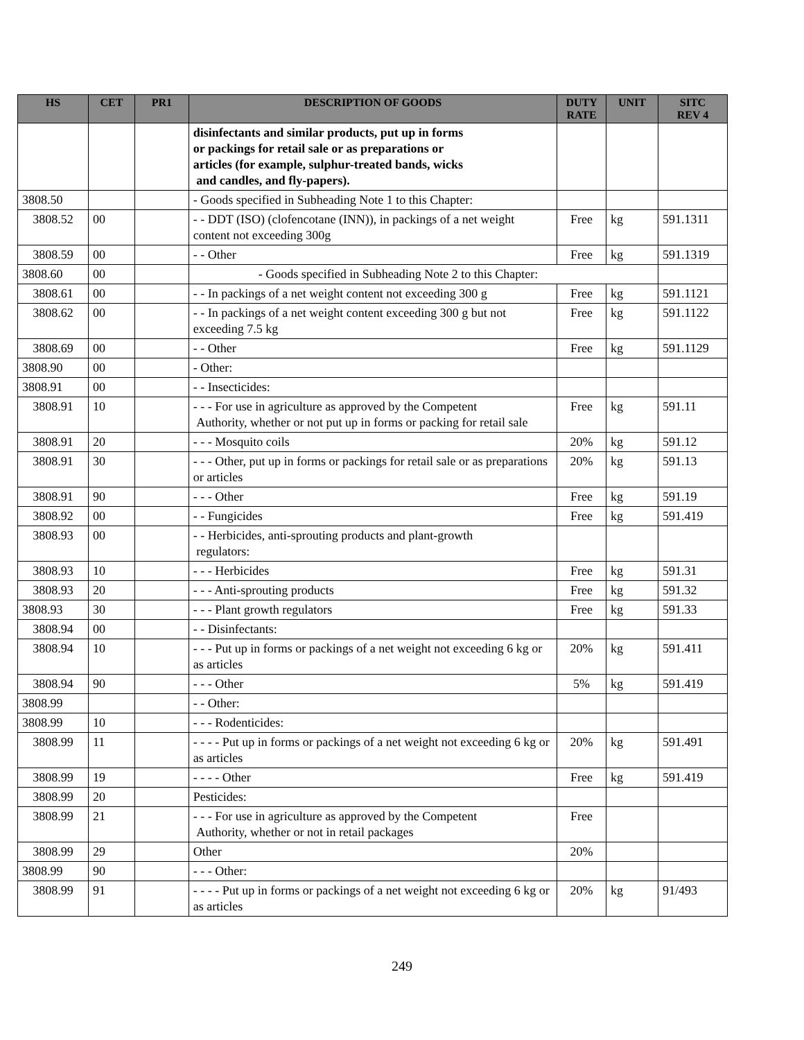| HS | CET | PR1 | DESCRIPTION OF GOODS | DUTY RATE | UNIT | SITC REV 4 |
| --- | --- | --- | --- | --- | --- | --- |
| | | | disinfectants and similar products, put up in forms or packings for retail sale or as preparations or articles (for example, sulphur-treated bands, wicks and candles, and fly-papers). | | | |
| 3808.50 | | | - Goods specified in Subheading Note 1 to this Chapter: | | | |
| 3808.52 | 00 | | - - DDT (ISO) (clofencotane (INN)), in packings of a net weight content not exceeding 300g | Free | kg | 591.1311 |
| 3808.59 | 00 | | - - Other | Free | kg | 591.1319 |
| 3808.60 | 00 | | - Goods specified in Subheading Note 2 to this Chapter: | | | |
| 3808.61 | 00 | | - - In packings of a net weight content not exceeding 300 g | Free | kg | 591.1121 |
| 3808.62 | 00 | | - - In packings of a net weight content exceeding 300 g but not exceeding 7.5 kg | Free | kg | 591.1122 |
| 3808.69 | 00 | | - - Other | Free | kg | 591.1129 |
| 3808.90 | 00 | | - Other: | | | |
| 3808.91 | 00 | | - - Insecticides: | | | |
| 3808.91 | 10 | | - - - For use in agriculture as approved by the Competent Authority, whether or not put up in forms or packing for retail sale | Free | kg | 591.11 |
| 3808.91 | 20 | | - - - Mosquito coils | 20% | kg | 591.12 |
| 3808.91 | 30 | | - - - Other, put up in forms or packings for retail sale or as preparations or articles | 20% | kg | 591.13 |
| 3808.91 | 90 | | - - - Other | Free | kg | 591.19 |
| 3808.92 | 00 | | - - Fungicides | Free | kg | 591.419 |
| 3808.93 | 00 | | - - Herbicides, anti-sprouting products and plant-growth regulators: | | | |
| 3808.93 | 10 | | - - - Herbicides | Free | kg | 591.31 |
| 3808.93 | 20 | | - - - Anti-sprouting products | Free | kg | 591.32 |
| 3808.93 | 30 | | - - - Plant growth regulators | Free | kg | 591.33 |
| 3808.94 | 00 | | - - Disinfectants: | | | |
| 3808.94 | 10 | | - - - Put up in forms or packings of a net weight not exceeding 6 kg or as articles | 20% | kg | 591.411 |
| 3808.94 | 90 | | - - - Other | 5% | kg | 591.419 |
| 3808.99 | | | - - Other: | | | |
| 3808.99 | 10 | | - - - Rodenticides: | | | |
| 3808.99 | 11 | | - - - - Put up in forms or packings of a net weight not exceeding 6 kg or as articles | 20% | kg | 591.491 |
| 3808.99 | 19 | | - - - - Other | Free | kg | 591.419 |
| 3808.99 | 20 | | Pesticides: | | | |
| 3808.99 | 21 | | - - - For use in agriculture as approved by the Competent Authority, whether or not in retail packages | Free | | |
| 3808.99 | 29 | | Other | 20% | | |
| 3808.99 | 90 | | - - - Other: | | | |
| 3808.99 | 91 | | - - - - Put up in forms or packings of a net weight not exceeding 6 kg or as articles | 20% | kg | 91/493 |
249